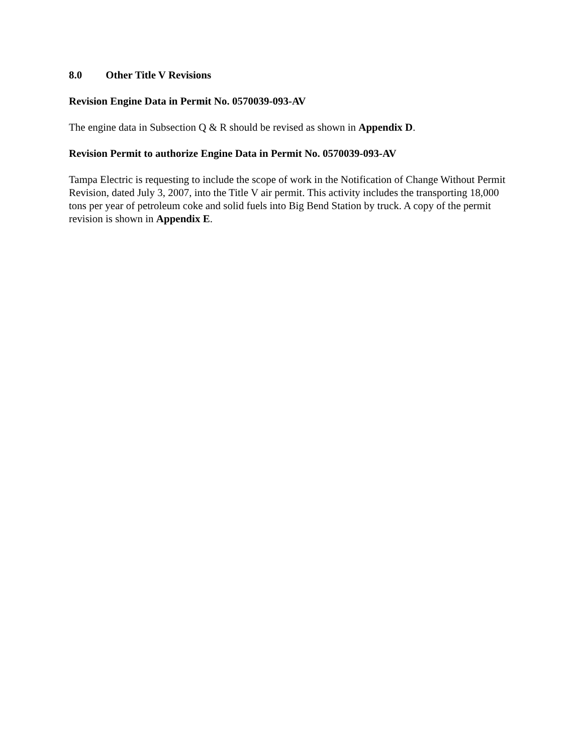8.0 Other Title V Revisions
Revision Engine Data in Permit No. 0570039-093-AV
The engine data in Subsection Q & R should be revised as shown in Appendix D.
Revision Permit to authorize Engine Data in Permit No. 0570039-093-AV
Tampa Electric is requesting to include the scope of work in the Notification of Change Without Permit Revision, dated July 3, 2007, into the Title V air permit. This activity includes the transporting 18,000 tons per year of petroleum coke and solid fuels into Big Bend Station by truck. A copy of the permit revision is shown in Appendix E.